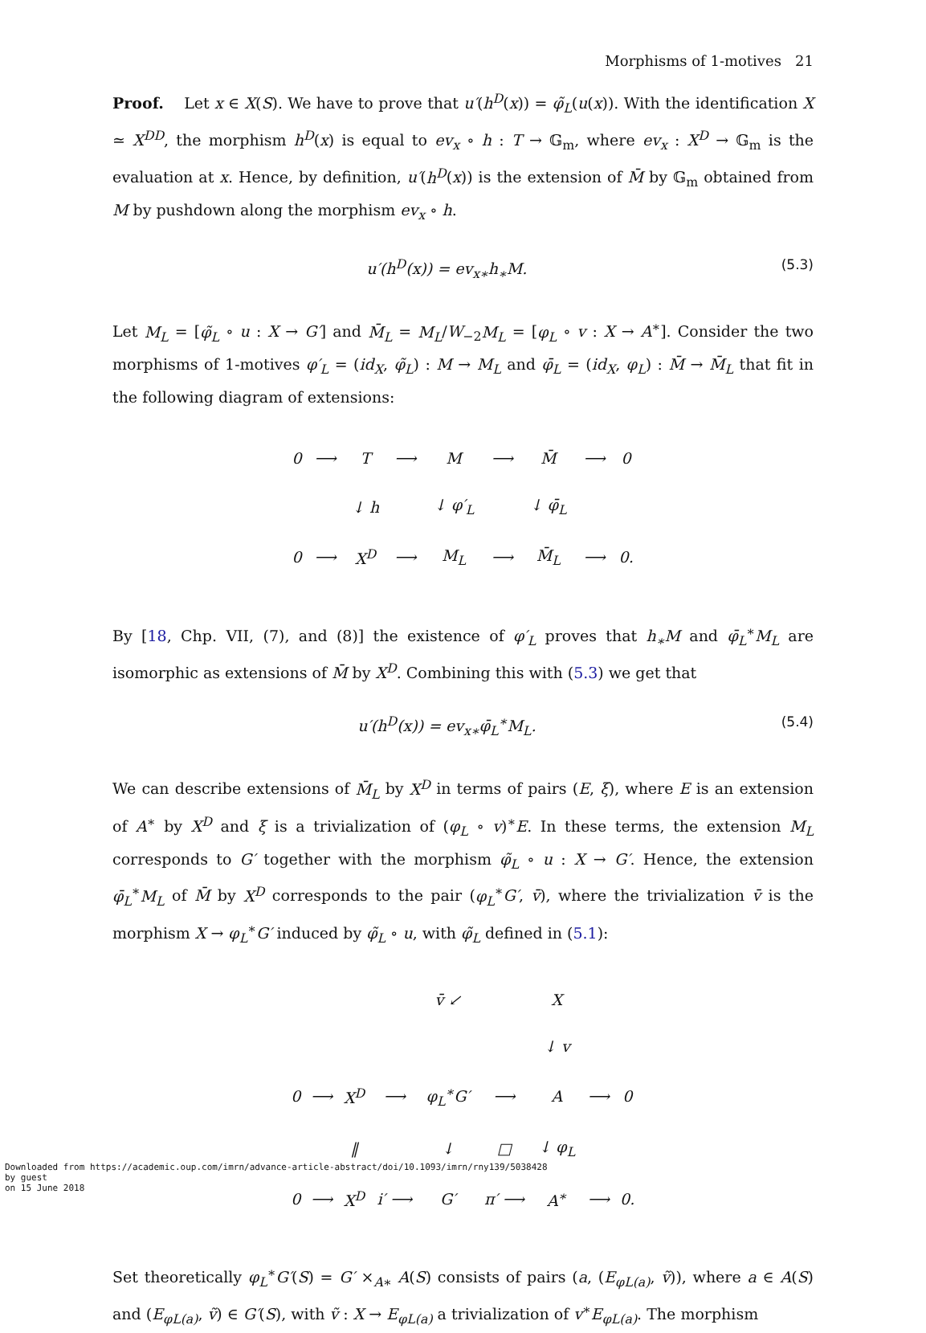Morphisms of 1-motives 21
Proof. Let x ∈ X(S). We have to prove that u′(h<sup>D</sup>(x)) = φ̃<sub>L</sub>(u(x)). With the identification X ≃ X<sup>DD</sup>, the morphism h<sup>D</sup>(x) is equal to ev<sub>x</sub> ∘ h : T → 𝔾<sub>m</sub>, where ev<sub>x</sub> : X<sup>D</sup> → 𝔾<sub>m</sub> is the evaluation at x. Hence, by definition, u′(h<sup>D</sup>(x)) is the extension of M̄ by 𝔾<sub>m</sub> obtained from M by pushdown along the morphism ev<sub>x</sub> ∘ h.
u′(h<sup>D</sup>(x)) = ev<sub>x∗</sub>h<sub>∗</sub>M. (5.3)
Let M<sub>L</sub> = [φ̃<sub>L</sub> ∘ u : X → G′] and M̄<sub>L</sub> = M<sub>L</sub>/W<sub>−2</sub>M<sub>L</sub> = [φ<sub>L</sub> ∘ v : X → A<sup>∗</sup>]. Consider the two morphisms of 1-motives φ′<sub>L</sub> = (id<sub>X</sub>, φ̃<sub>L</sub>) : M → M<sub>L</sub> and φ̄<sub>L</sub> = (id<sub>X</sub>, φ<sub>L</sub>) : M̄ → M̄<sub>L</sub> that fit in the following diagram of extensions:
| 0 | ⟶ | T | ⟶ | M | ⟶ | M̄ | ⟶ | 0 |
| | | ↓ h | | ↓ φ′<sub>L</sub> | | ↓ φ̄<sub>L</sub> | | |
| 0 | ⟶ | X<sup>D</sup> | ⟶ | M<sub>L</sub> | ⟶ | M̄<sub>L</sub> | ⟶ | 0. |
By [18, Chp. VII, (7), and (8)] the existence of φ′<sub>L</sub> proves that h<sub>∗</sub>M and φ̄<sub>L</sub><sup>∗</sup>M<sub>L</sub> are isomorphic as extensions of M̄ by X<sup>D</sup>. Combining this with (5.3) we get that
u′(h<sup>D</sup>(x)) = ev<sub>x∗</sub>φ̄<sub>L</sub><sup>∗</sup>M<sub>L</sub>. (5.4)
We can describe extensions of M̄<sub>L</sub> by X<sup>D</sup> in terms of pairs (E, ξ), where E is an extension of A<sup>∗</sup> by X<sup>D</sup> and ξ is a trivialization of (φ<sub>L</sub> ∘ v)<sup>∗</sup>E. In these terms, the extension M<sub>L</sub> corresponds to G′ together with the morphism φ̃<sub>L</sub> ∘ u : X → G′. Hence, the extension φ̄<sub>L</sub><sup>∗</sup>M<sub>L</sub> of M̄ by X<sup>D</sup> corresponds to the pair (φ<sub>L</sub><sup>∗</sup>G′, v̄), where the trivialization v̄ is the morphism X → φ<sub>L</sub><sup>∗</sup>G′ induced by φ̃<sub>L</sub> ∘ u, with φ̃<sub>L</sub> defined in (5.1):
| | | | | v̄ ↙ | | X | | |
| | | | | | | ↓ v | | |
| 0 | ⟶ | X<sup>D</sup> | ⟶ | φ<sub>L</sub><sup>∗</sup>G′ | ⟶ | A | ⟶ | 0 |
| | | ‖ | | ↓ | □ | ↓ φ<sub>L</sub> | | |
| 0 | ⟶ | X<sup>D</sup> | i′ ⟶ | G′ | π′ ⟶ | A<sup>∗</sup> | ⟶ | 0. |
Set theoretically φ<sub>L</sub><sup>∗</sup>G′(S) = G′ ×<sub>A∗</sub> A(S) consists of pairs (a, (E<sub>φL(a)</sub>, ṽ)), where a ∈ A(S) and (E<sub>φL(a)</sub>, ṽ) ∈ G′(S), with ṽ : X → E<sub>φL(a)</sub> a trivialization of v<sup>∗</sup>E<sub>φL(a)</sub>. The morphism
Downloaded from https://academic.oup.com/imrn/advance-article-abstract/doi/10.1093/imrn/rny139/5038428
by guest
on 15 June 2018